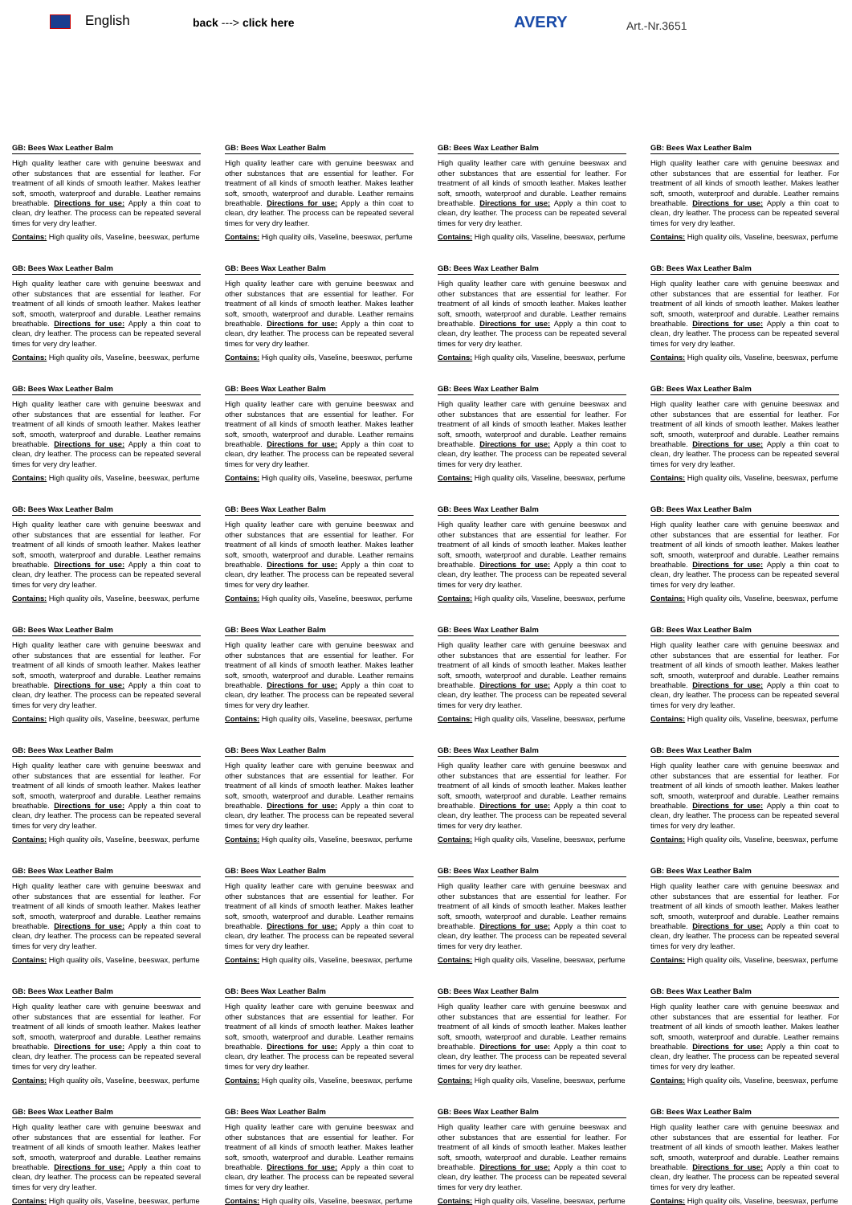English back ---> click here AVERY Art.-Nr.3651
GB: Bees Wax Leather Balm
High quality leather care with genuine beeswax and other substances that are essential for leather. For treatment of all kinds of smooth leather. Makes leather soft, smooth, waterproof and durable. Leather remains breathable. Directions for use: Apply a thin coat to clean, dry leather. The process can be repeated several times for very dry leather.
Contains: High quality oils, Vaseline, beeswax, perfume
GB: Bees Wax Leather Balm
High quality leather care with genuine beeswax and other substances that are essential for leather. For treatment of all kinds of smooth leather. Makes leather soft, smooth, waterproof and durable. Leather remains breathable. Directions for use: Apply a thin coat to clean, dry leather. The process can be repeated several times for very dry leather.
Contains: High quality oils, Vaseline, beeswax, perfume
GB: Bees Wax Leather Balm
High quality leather care with genuine beeswax and other substances that are essential for leather. For treatment of all kinds of smooth leather. Makes leather soft, smooth, waterproof and durable. Leather remains breathable. Directions for use: Apply a thin coat to clean, dry leather. The process can be repeated several times for very dry leather.
Contains: High quality oils, Vaseline, beeswax, perfume
GB: Bees Wax Leather Balm
High quality leather care with genuine beeswax and other substances that are essential for leather. For treatment of all kinds of smooth leather. Makes leather soft, smooth, waterproof and durable. Leather remains breathable. Directions for use: Apply a thin coat to clean, dry leather. The process can be repeated several times for very dry leather.
Contains: High quality oils, Vaseline, beeswax, perfume
GB: Bees Wax Leather Balm
High quality leather care with genuine beeswax and other substances that are essential for leather. For treatment of all kinds of smooth leather. Makes leather soft, smooth, waterproof and durable. Leather remains breathable. Directions for use: Apply a thin coat to clean, dry leather. The process can be repeated several times for very dry leather.
Contains: High quality oils, Vaseline, beeswax, perfume
GB: Bees Wax Leather Balm
High quality leather care with genuine beeswax and other substances that are essential for leather. For treatment of all kinds of smooth leather. Makes leather soft, smooth, waterproof and durable. Leather remains breathable. Directions for use: Apply a thin coat to clean, dry leather. The process can be repeated several times for very dry leather.
Contains: High quality oils, Vaseline, beeswax, perfume
GB: Bees Wax Leather Balm
High quality leather care with genuine beeswax and other substances that are essential for leather. For treatment of all kinds of smooth leather. Makes leather soft, smooth, waterproof and durable. Leather remains breathable. Directions for use: Apply a thin coat to clean, dry leather. The process can be repeated several times for very dry leather.
Contains: High quality oils, Vaseline, beeswax, perfume
GB: Bees Wax Leather Balm
High quality leather care with genuine beeswax and other substances that are essential for leather. For treatment of all kinds of smooth leather. Makes leather soft, smooth, waterproof and durable. Leather remains breathable. Directions for use: Apply a thin coat to clean, dry leather. The process can be repeated several times for very dry leather.
Contains: High quality oils, Vaseline, beeswax, perfume
GB: Bees Wax Leather Balm
High quality leather care with genuine beeswax and other substances that are essential for leather. For treatment of all kinds of smooth leather. Makes leather soft, smooth, waterproof and durable. Leather remains breathable. Directions for use: Apply a thin coat to clean, dry leather. The process can be repeated several times for very dry leather.
Contains: High quality oils, Vaseline, beeswax, perfume
GB: Bees Wax Leather Balm
High quality leather care with genuine beeswax and other substances that are essential for leather. For treatment of all kinds of smooth leather. Makes leather soft, smooth, waterproof and durable. Leather remains breathable. Directions for use: Apply a thin coat to clean, dry leather. The process can be repeated several times for very dry leather.
Contains: High quality oils, Vaseline, beeswax, perfume
GB: Bees Wax Leather Balm
High quality leather care with genuine beeswax and other substances that are essential for leather. For treatment of all kinds of smooth leather. Makes leather soft, smooth, waterproof and durable. Leather remains breathable. Directions for use: Apply a thin coat to clean, dry leather. The process can be repeated several times for very dry leather.
Contains: High quality oils, Vaseline, beeswax, perfume
GB: Bees Wax Leather Balm
High quality leather care with genuine beeswax and other substances that are essential for leather. For treatment of all kinds of smooth leather. Makes leather soft, smooth, waterproof and durable. Leather remains breathable. Directions for use: Apply a thin coat to clean, dry leather. The process can be repeated several times for very dry leather.
Contains: High quality oils, Vaseline, beeswax, perfume
GB: Bees Wax Leather Balm
High quality leather care with genuine beeswax and other substances that are essential for leather. For treatment of all kinds of smooth leather. Makes leather soft, smooth, waterproof and durable. Leather remains breathable. Directions for use: Apply a thin coat to clean, dry leather. The process can be repeated several times for very dry leather.
Contains: High quality oils, Vaseline, beeswax, perfume
GB: Bees Wax Leather Balm
High quality leather care with genuine beeswax and other substances that are essential for leather. For treatment of all kinds of smooth leather. Makes leather soft, smooth, waterproof and durable. Leather remains breathable. Directions for use: Apply a thin coat to clean, dry leather. The process can be repeated several times for very dry leather.
Contains: High quality oils, Vaseline, beeswax, perfume
GB: Bees Wax Leather Balm
High quality leather care with genuine beeswax and other substances that are essential for leather. For treatment of all kinds of smooth leather. Makes leather soft, smooth, waterproof and durable. Leather remains breathable. Directions for use: Apply a thin coat to clean, dry leather. The process can be repeated several times for very dry leather.
Contains: High quality oils, Vaseline, beeswax, perfume
GB: Bees Wax Leather Balm
High quality leather care with genuine beeswax and other substances that are essential for leather. For treatment of all kinds of smooth leather. Makes leather soft, smooth, waterproof and durable. Leather remains breathable. Directions for use: Apply a thin coat to clean, dry leather. The process can be repeated several times for very dry leather.
Contains: High quality oils, Vaseline, beeswax, perfume
GB: Bees Wax Leather Balm
High quality leather care with genuine beeswax and other substances that are essential for leather. For treatment of all kinds of smooth leather. Makes leather soft, smooth, waterproof and durable. Leather remains breathable. Directions for use: Apply a thin coat to clean, dry leather. The process can be repeated several times for very dry leather.
Contains: High quality oils, Vaseline, beeswax, perfume
GB: Bees Wax Leather Balm
High quality leather care with genuine beeswax and other substances that are essential for leather. For treatment of all kinds of smooth leather. Makes leather soft, smooth, waterproof and durable. Leather remains breathable. Directions for use: Apply a thin coat to clean, dry leather. The process can be repeated several times for very dry leather.
Contains: High quality oils, Vaseline, beeswax, perfume
GB: Bees Wax Leather Balm
High quality leather care with genuine beeswax and other substances that are essential for leather. For treatment of all kinds of smooth leather. Makes leather soft, smooth, waterproof and durable. Leather remains breathable. Directions for use: Apply a thin coat to clean, dry leather. The process can be repeated several times for very dry leather.
Contains: High quality oils, Vaseline, beeswax, perfume
GB: Bees Wax Leather Balm
High quality leather care with genuine beeswax and other substances that are essential for leather. For treatment of all kinds of smooth leather. Makes leather soft, smooth, waterproof and durable. Leather remains breathable. Directions for use: Apply a thin coat to clean, dry leather. The process can be repeated several times for very dry leather.
Contains: High quality oils, Vaseline, beeswax, perfume
GB: Bees Wax Leather Balm
High quality leather care with genuine beeswax and other substances that are essential for leather. For treatment of all kinds of smooth leather. Makes leather soft, smooth, waterproof and durable. Leather remains breathable. Directions for use: Apply a thin coat to clean, dry leather. The process can be repeated several times for very dry leather.
Contains: High quality oils, Vaseline, beeswax, perfume
GB: Bees Wax Leather Balm
High quality leather care with genuine beeswax and other substances that are essential for leather. For treatment of all kinds of smooth leather. Makes leather soft, smooth, waterproof and durable. Leather remains breathable. Directions for use: Apply a thin coat to clean, dry leather. The process can be repeated several times for very dry leather.
Contains: High quality oils, Vaseline, beeswax, perfume
GB: Bees Wax Leather Balm
High quality leather care with genuine beeswax and other substances that are essential for leather. For treatment of all kinds of smooth leather. Makes leather soft, smooth, waterproof and durable. Leather remains breathable. Directions for use: Apply a thin coat to clean, dry leather. The process can be repeated several times for very dry leather.
Contains: High quality oils, Vaseline, beeswax, perfume
GB: Bees Wax Leather Balm
High quality leather care with genuine beeswax and other substances that are essential for leather. For treatment of all kinds of smooth leather. Makes leather soft, smooth, waterproof and durable. Leather remains breathable. Directions for use: Apply a thin coat to clean, dry leather. The process can be repeated several times for very dry leather.
Contains: High quality oils, Vaseline, beeswax, perfume
GB: Bees Wax Leather Balm
High quality leather care with genuine beeswax and other substances that are essential for leather. For treatment of all kinds of smooth leather. Makes leather soft, smooth, waterproof and durable. Leather remains breathable. Directions for use: Apply a thin coat to clean, dry leather. The process can be repeated several times for very dry leather.
Contains: High quality oils, Vaseline, beeswax, perfume
GB: Bees Wax Leather Balm
High quality leather care with genuine beeswax and other substances that are essential for leather. For treatment of all kinds of smooth leather. Makes leather soft, smooth, waterproof and durable. Leather remains breathable. Directions for use: Apply a thin coat to clean, dry leather. The process can be repeated several times for very dry leather.
Contains: High quality oils, Vaseline, beeswax, perfume
GB: Bees Wax Leather Balm
High quality leather care with genuine beeswax and other substances that are essential for leather. For treatment of all kinds of smooth leather. Makes leather soft, smooth, waterproof and durable. Leather remains breathable. Directions for use: Apply a thin coat to clean, dry leather. The process can be repeated several times for very dry leather.
Contains: High quality oils, Vaseline, beeswax, perfume
GB: Bees Wax Leather Balm
High quality leather care with genuine beeswax and other substances that are essential for leather. For treatment of all kinds of smooth leather. Makes leather soft, smooth, waterproof and durable. Leather remains breathable. Directions for use: Apply a thin coat to clean, dry leather. The process can be repeated several times for very dry leather.
Contains: High quality oils, Vaseline, beeswax, perfume
GB: Bees Wax Leather Balm
High quality leather care with genuine beeswax and other substances that are essential for leather. For treatment of all kinds of smooth leather. Makes leather soft, smooth, waterproof and durable. Leather remains breathable. Directions for use: Apply a thin coat to clean, dry leather. The process can be repeated several times for very dry leather.
Contains: High quality oils, Vaseline, beeswax, perfume
GB: Bees Wax Leather Balm
High quality leather care with genuine beeswax and other substances that are essential for leather. For treatment of all kinds of smooth leather. Makes leather soft, smooth, waterproof and durable. Leather remains breathable. Directions for use: Apply a thin coat to clean, dry leather. The process can be repeated several times for very dry leather.
Contains: High quality oils, Vaseline, beeswax, perfume
GB: Bees Wax Leather Balm
High quality leather care with genuine beeswax and other substances that are essential for leather. For treatment of all kinds of smooth leather. Makes leather soft, smooth, waterproof and durable. Leather remains breathable. Directions for use: Apply a thin coat to clean, dry leather. The process can be repeated several times for very dry leather.
Contains: High quality oils, Vaseline, beeswax, perfume
GB: Bees Wax Leather Balm
High quality leather care with genuine beeswax and other substances that are essential for leather. For treatment of all kinds of smooth leather. Makes leather soft, smooth, waterproof and durable. Leather remains breathable. Directions for use: Apply a thin coat to clean, dry leather. The process can be repeated several times for very dry leather.
Contains: High quality oils, Vaseline, beeswax, perfume
GB: Bees Wax Leather Balm
High quality leather care with genuine beeswax and other substances that are essential for leather. For treatment of all kinds of smooth leather. Makes leather soft, smooth, waterproof and durable. Leather remains breathable. Directions for use: Apply a thin coat to clean, dry leather. The process can be repeated several times for very dry leather.
Contains: High quality oils, Vaseline, beeswax, perfume
GB: Bees Wax Leather Balm
High quality leather care with genuine beeswax and other substances that are essential for leather. For treatment of all kinds of smooth leather. Makes leather soft, smooth, waterproof and durable. Leather remains breathable. Directions for use: Apply a thin coat to clean, dry leather. The process can be repeated several times for very dry leather.
Contains: High quality oils, Vaseline, beeswax, perfume
GB: Bees Wax Leather Balm
High quality leather care with genuine beeswax and other substances that are essential for leather. For treatment of all kinds of smooth leather. Makes leather soft, smooth, waterproof and durable. Leather remains breathable. Directions for use: Apply a thin coat to clean, dry leather. The process can be repeated several times for very dry leather.
Contains: High quality oils, Vaseline, beeswax, perfume
GB: Bees Wax Leather Balm
High quality leather care with genuine beeswax and other substances that are essential for leather. For treatment of all kinds of smooth leather. Makes leather soft, smooth, waterproof and durable. Leather remains breathable. Directions for use: Apply a thin coat to clean, dry leather. The process can be repeated several times for very dry leather.
Contains: High quality oils, Vaseline, beeswax, perfume